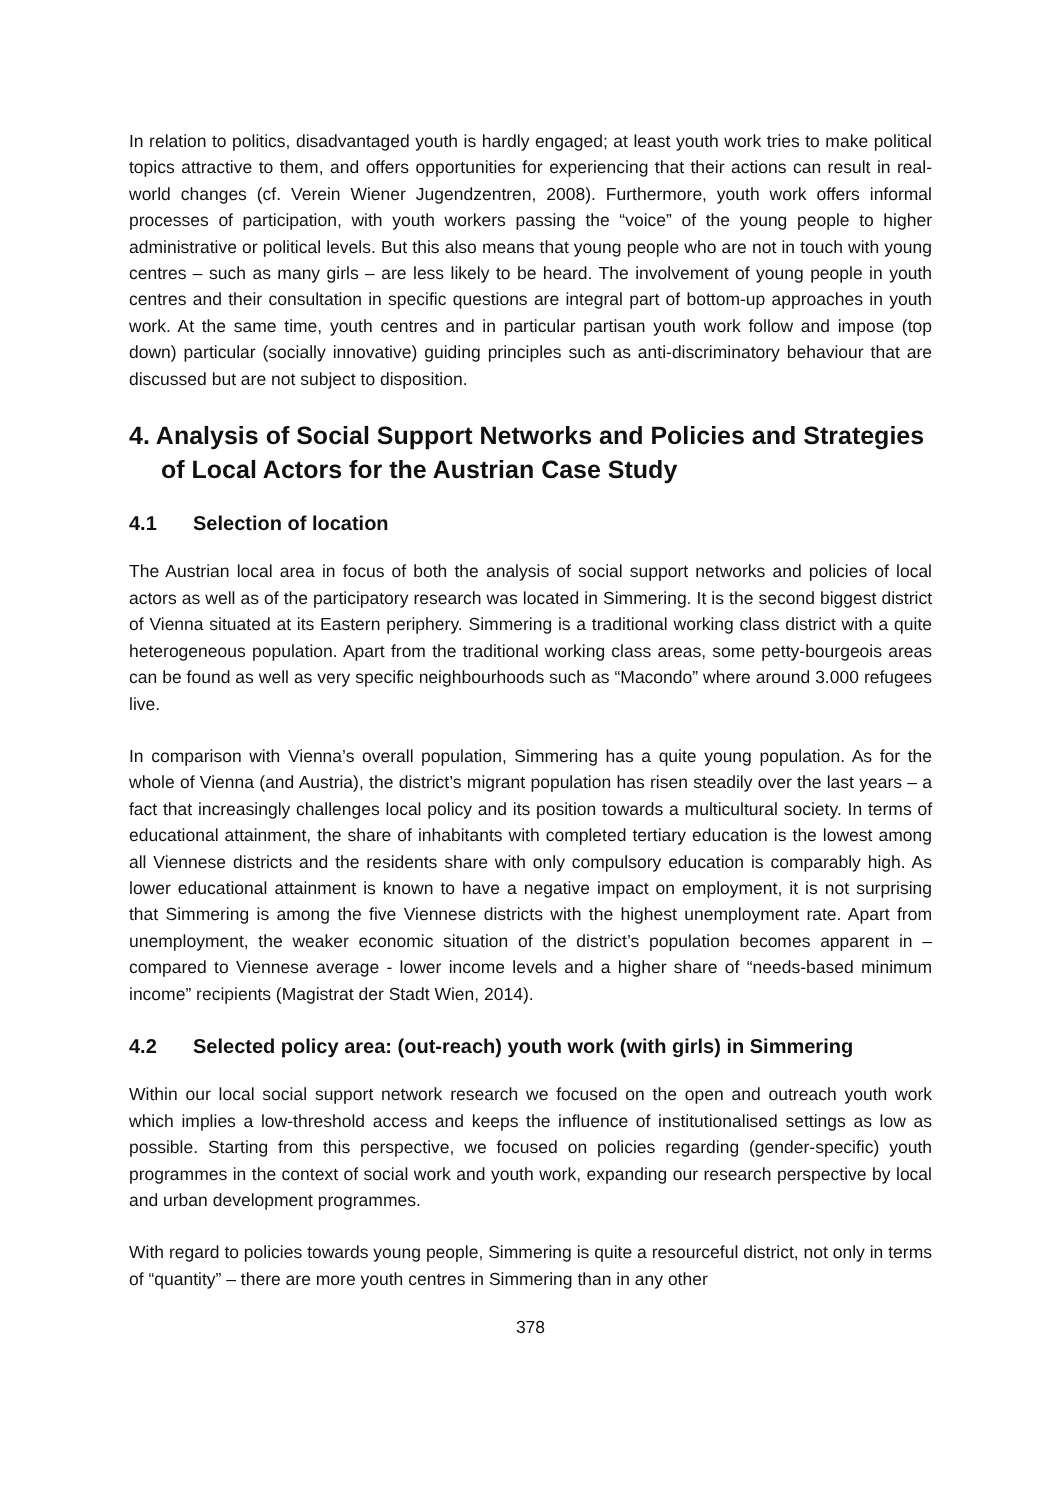In relation to politics, disadvantaged youth is hardly engaged; at least youth work tries to make political topics attractive to them, and offers opportunities for experiencing that their actions can result in real-world changes (cf. Verein Wiener Jugendzentren, 2008). Furthermore, youth work offers informal processes of participation, with youth workers passing the “voice” of the young people to higher administrative or political levels. But this also means that young people who are not in touch with young centres – such as many girls – are less likely to be heard. The involvement of young people in youth centres and their consultation in specific questions are integral part of bottom-up approaches in youth work. At the same time, youth centres and in particular partisan youth work follow and impose (top down) particular (socially innovative) guiding principles such as anti-discriminatory behaviour that are discussed but are not subject to disposition.
4. Analysis of Social Support Networks and Policies and Strategies of Local Actors for the Austrian Case Study
4.1 Selection of location
The Austrian local area in focus of both the analysis of social support networks and policies of local actors as well as of the participatory research was located in Simmering. It is the second biggest district of Vienna situated at its Eastern periphery. Simmering is a traditional working class district with a quite heterogeneous population. Apart from the traditional working class areas, some petty-bourgeois areas can be found as well as very specific neighbourhoods such as “Macondo” where around 3.000 refugees live.
In comparison with Vienna’s overall population, Simmering has a quite young population. As for the whole of Vienna (and Austria), the district’s migrant population has risen steadily over the last years – a fact that increasingly challenges local policy and its position towards a multicultural society. In terms of educational attainment, the share of inhabitants with completed tertiary education is the lowest among all Viennese districts and the residents share with only compulsory education is comparably high. As lower educational attainment is known to have a negative impact on employment, it is not surprising that Simmering is among the five Viennese districts with the highest unemployment rate. Apart from unemployment, the weaker economic situation of the district’s population becomes apparent in – compared to Viennese average - lower income levels and a higher share of “needs-based minimum income” recipients (Magistrat der Stadt Wien, 2014).
4.2 Selected policy area: (out-reach) youth work (with girls) in Simmering
Within our local social support network research we focused on the open and outreach youth work which implies a low-threshold access and keeps the influence of institutionalised settings as low as possible. Starting from this perspective, we focused on policies regarding (gender-specific) youth programmes in the context of social work and youth work, expanding our research perspective by local and urban development programmes.
With regard to policies towards young people, Simmering is quite a resourceful district, not only in terms of “quantity” – there are more youth centres in Simmering than in any other
378